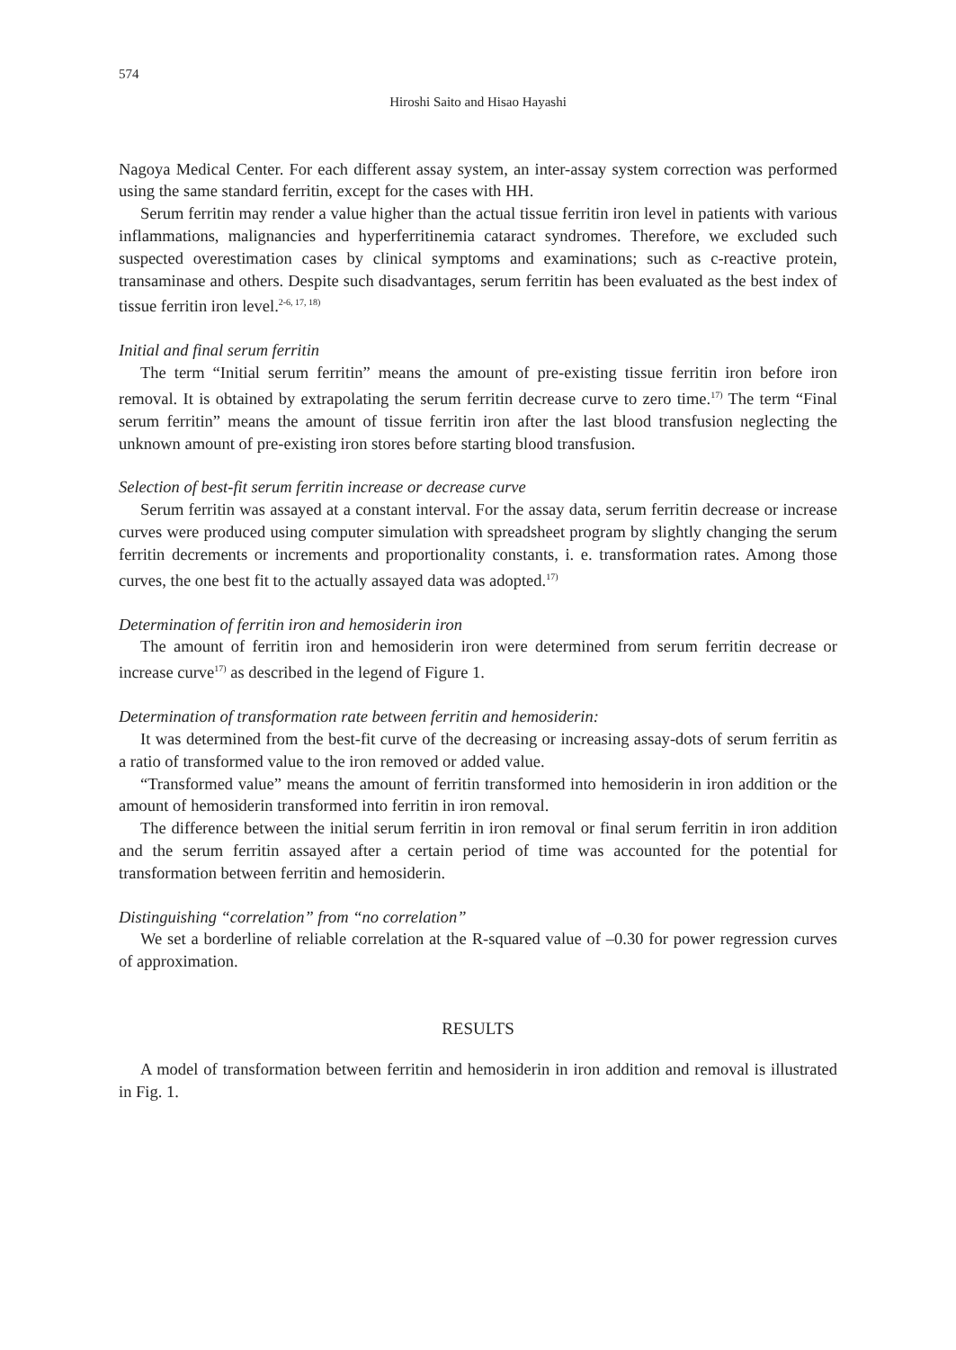574
Hiroshi Saito and Hisao Hayashi
Nagoya Medical Center. For each different assay system, an inter-assay system correction was performed using the same standard ferritin, except for the cases with HH.
Serum ferritin may render a value higher than the actual tissue ferritin iron level in patients with various inflammations, malignancies and hyperferritinemia cataract syndromes. Therefore, we excluded such suspected overestimation cases by clinical symptoms and examinations; such as c-reactive protein, transaminase and others. Despite such disadvantages, serum ferritin has been evaluated as the best index of tissue ferritin iron level.<sup>2-6, 17, 18)</sup>
Initial and final serum ferritin
The term “Initial serum ferritin” means the amount of pre-existing tissue ferritin iron before iron removal. It is obtained by extrapolating the serum ferritin decrease curve to zero time.<sup>17)</sup> The term “Final serum ferritin” means the amount of tissue ferritin iron after the last blood transfusion neglecting the unknown amount of pre-existing iron stores before starting blood transfusion.
Selection of best-fit serum ferritin increase or decrease curve
Serum ferritin was assayed at a constant interval. For the assay data, serum ferritin decrease or increase curves were produced using computer simulation with spreadsheet program by slightly changing the serum ferritin decrements or increments and proportionality constants, i. e. transformation rates. Among those curves, the one best fit to the actually assayed data was adopted.<sup>17)</sup>
Determination of ferritin iron and hemosiderin iron
The amount of ferritin iron and hemosiderin iron were determined from serum ferritin decrease or increase curve<sup>17)</sup> as described in the legend of Figure 1.
Determination of transformation rate between ferritin and hemosiderin:
It was determined from the best-fit curve of the decreasing or increasing assay-dots of serum ferritin as a ratio of transformed value to the iron removed or added value.
“Transformed value” means the amount of ferritin transformed into hemosiderin in iron addition or the amount of hemosiderin transformed into ferritin in iron removal.
The difference between the initial serum ferritin in iron removal or final serum ferritin in iron addition and the serum ferritin assayed after a certain period of time was accounted for the potential for transformation between ferritin and hemosiderin.
Distinguishing “correlation” from “no correlation”
We set a borderline of reliable correlation at the R-squared value of –0.30 for power regression curves of approximation.
RESULTS
A model of transformation between ferritin and hemosiderin in iron addition and removal is illustrated in Fig. 1.